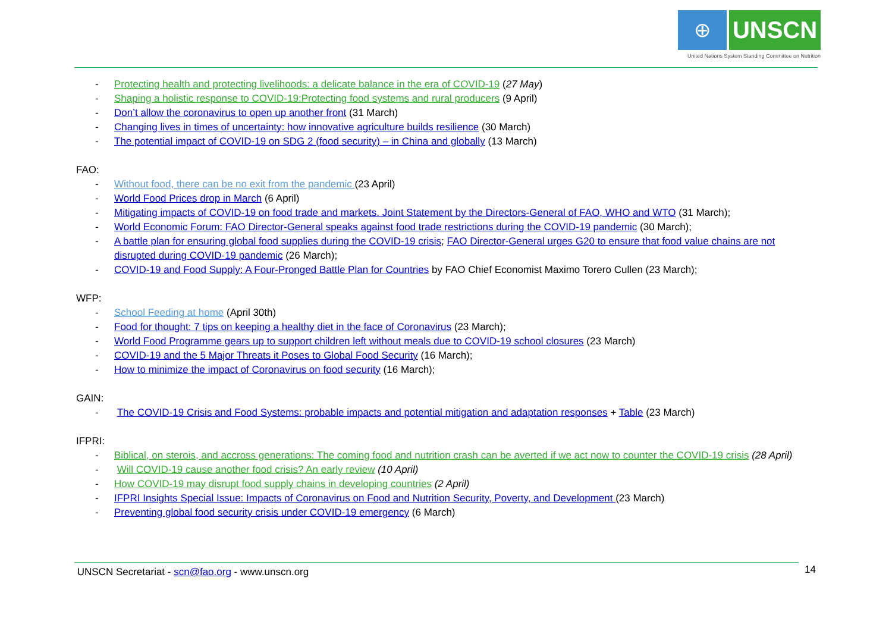⊕
UNSCN
United Nations System Standing Committee on Nutrition
- Protecting health and protecting livelihoods: a delicate balance in the era of COVID-19 (27 May)
- Shaping a holistic response to COVID-19:Protecting food systems and rural producers (9 April)
- Don’t allow the coronavirus to open up another front (31 March)
- Changing lives in times of uncertainty: how innovative agriculture builds resilience (30 March)
- The potential impact of COVID-19 on SDG 2 (food security) – in China and globally (13 March)
FAO:
- Without food, there can be no exit from the pandemic (23 April)
- World Food Prices drop in March (6 April)
- Mitigating impacts of COVID-19 on food trade and markets. Joint Statement by the Directors-General of FAO, WHO and WTO (31 March);
- World Economic Forum: FAO Director-General speaks against food trade restrictions during the COVID-19 pandemic (30 March);
- A battle plan for ensuring global food supplies during the COVID-19 crisis; FAO Director-General urges G20 to ensure that food value chains are not disrupted during COVID-19 pandemic (26 March);
- COVID-19 and Food Supply: A Four-Pronged Battle Plan for Countries by FAO Chief Economist Maximo Torero Cullen (23 March);
WFP:
- School Feeding at home (April 30th)
- Food for thought: 7 tips on keeping a healthy diet in the face of Coronavirus (23 March);
- World Food Programme gears up to support children left without meals due to COVID-19 school closures (23 March)
- COVID-19 and the 5 Major Threats it Poses to Global Food Security (16 March);
- How to minimize the impact of Coronavirus on food security (16 March);
GAIN:
- The COVID-19 Crisis and Food Systems: probable impacts and potential mitigation and adaptation responses + Table (23 March)
IFPRI:
- Biblical, on sterois, and accross generations: The coming food and nutrition crash can be averted if we act now to counter the COVID-19 crisis (28 April)
- Will COVID-19 cause another food crisis? An early review (10 April)
- How COVID-19 may disrupt food supply chains in developing countries (2 April)
- IFPRI Insights Special Issue: Impacts of Coronavirus on Food and Nutrition Security, Poverty, and Development (23 March)
- Preventing global food security crisis under COVID-19 emergency (6 March)
UNSCN Secretariat - scn@fao.org - www.unscn.org 14